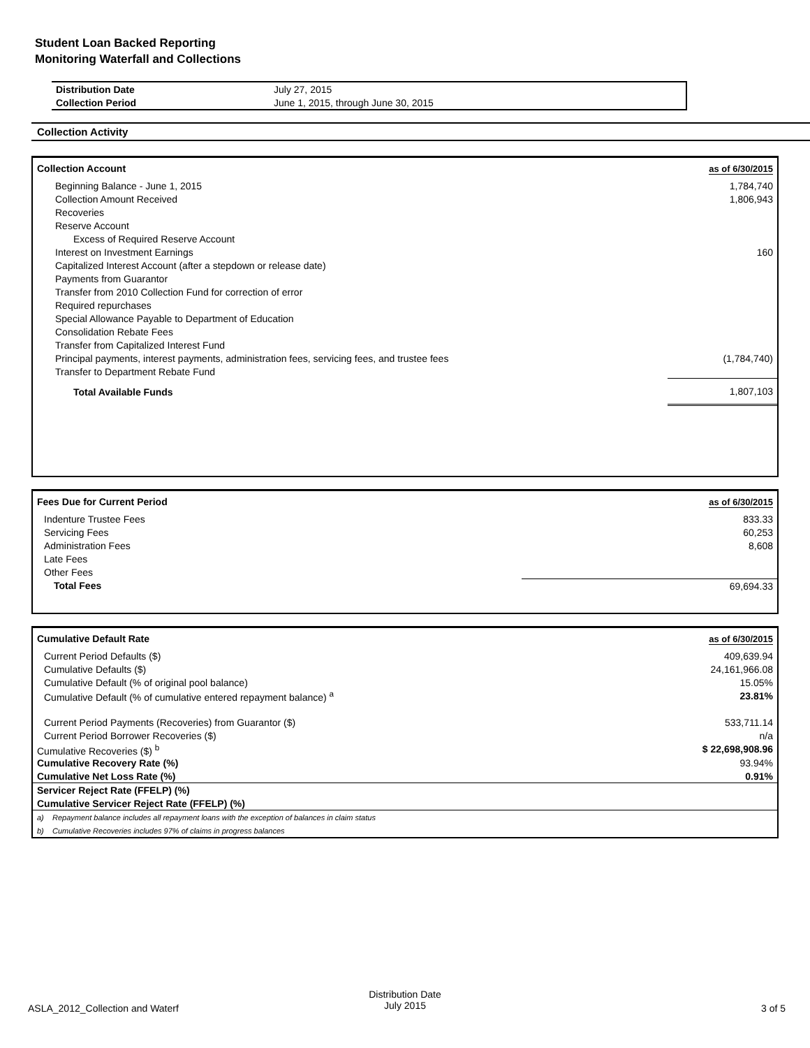Student Loan Backed Reporting
Monitoring Waterfall and Collections
| Distribution Date | July 27, 2015 |
| Collection Period | June 1, 2015, through June 30, 2015 |
Collection Activity
| Collection Account | as of 6/30/2015 |
| Beginning Balance - June 1, 2015 | 1,784,740 |
| Collection Amount Received | 1,806,943 |
| Recoveries | |
| Reserve Account | |
| Excess of Required Reserve Account | |
| Interest on Investment Earnings | 160 |
| Capitalized Interest Account (after a stepdown or release date) | |
| Payments from Guarantor | |
| Transfer from 2010 Collection Fund for correction of error | |
| Required repurchases | |
| Special Allowance Payable to Department of Education | |
| Consolidation Rebate Fees | |
| Transfer from Capitalized Interest Fund | |
| Principal payments, interest payments, administration fees, servicing fees, and trustee fees | (1,784,740) |
| Transfer to Department Rebate Fund | |
| Total Available Funds | 1,807,103 |
| Fees Due for Current Period | as of 6/30/2015 |
| Indenture Trustee Fees | 833.33 |
| Servicing Fees | 60,253 |
| Administration Fees | 8,608 |
| Late Fees | |
| Other Fees | |
| Total Fees | 69,694.33 |
| Cumulative Default Rate | as of 6/30/2015 |
| Current Period Defaults ($) | 409,639.94 |
| Cumulative Defaults ($) | 24,161,966.08 |
| Cumulative Default (% of original pool balance) | 15.05% |
| Cumulative Default (% of cumulative entered repayment balance) <sup>a</sup> | 23.81% |
| Current Period Payments (Recoveries) from Guarantor ($) | 533,711.14 |
| Current Period Borrower Recoveries ($) | n/a |
| Cumulative Recoveries ($) <sup>b</sup> | $ 22,698,908.96 |
| Cumulative Recovery Rate (%) | 93.94% |
| Cumulative Net Loss Rate (%) | 0.91% |
| Servicer Reject Rate (FFELP) (%) | |
| Cumulative Servicer Reject Rate (FFELP) (%) | |
| a) Repayment balance includes all repayment loans with the exception of balances in claim status | |
| b) Cumulative Recoveries includes 97% of claims in progress balances | |
ASLA_2012_Collection and Waterf
Distribution Date
July 2015 3 of 5